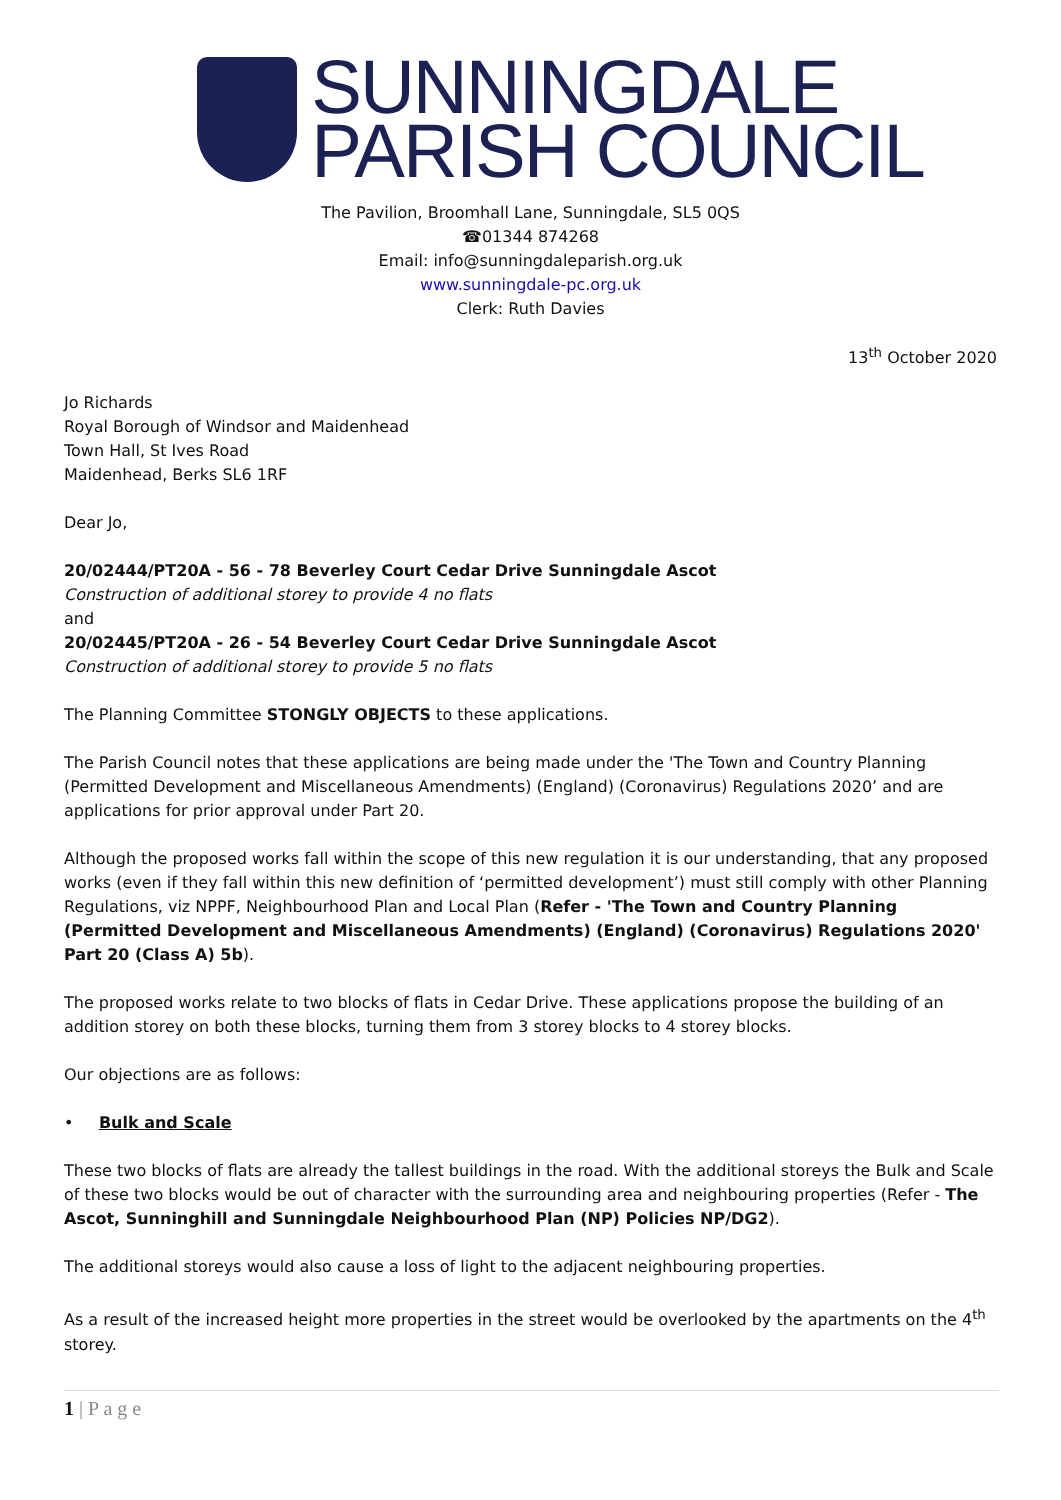SUNNINGDALE
PARISH COUNCIL
The Pavilion, Broomhall Lane, Sunningdale, SL5 0QS
☎01344 874268
Email: info@sunningdaleparish.org.uk
www.sunningdale-pc.org.uk
Clerk: Ruth Davies
13<sup>th</sup> October 2020
Jo Richards
Royal Borough of Windsor and Maidenhead
Town Hall, St Ives Road
Maidenhead, Berks SL6 1RF
Dear Jo,
20/02444/PT20A - 56 - 78 Beverley Court Cedar Drive Sunningdale Ascot
Construction of additional storey to provide 4 no flats
and
20/02445/PT20A - 26 - 54 Beverley Court Cedar Drive Sunningdale Ascot
Construction of additional storey to provide 5 no flats
The Planning Committee STONGLY OBJECTS to these applications.
The Parish Council notes that these applications are being made under the 'The Town and Country Planning (Permitted Development and Miscellaneous Amendments) (England) (Coronavirus) Regulations 2020’ and are applications for prior approval under Part 20.
Although the proposed works fall within the scope of this new regulation it is our understanding, that any proposed works (even if they fall within this new definition of ‘permitted development’) must still comply with other Planning Regulations, viz NPPF, Neighbourhood Plan and Local Plan (Refer - 'The Town and Country Planning (Permitted Development and Miscellaneous Amendments) (England) (Coronavirus) Regulations 2020' Part 20 (Class A) 5b).
The proposed works relate to two blocks of flats in Cedar Drive. These applications propose the building of an addition storey on both these blocks, turning them from 3 storey blocks to 4 storey blocks.
Our objections are as follows:
• Bulk and Scale
These two blocks of flats are already the tallest buildings in the road. With the additional storeys the Bulk and Scale of these two blocks would be out of character with the surrounding area and neighbouring properties (Refer - The Ascot, Sunninghill and Sunningdale Neighbourhood Plan (NP) Policies NP/DG2).
The additional storeys would also cause a loss of light to the adjacent neighbouring properties.
As a result of the increased height more properties in the street would be overlooked by the apartments on the 4<sup>th</sup> storey.
1 | P a g e